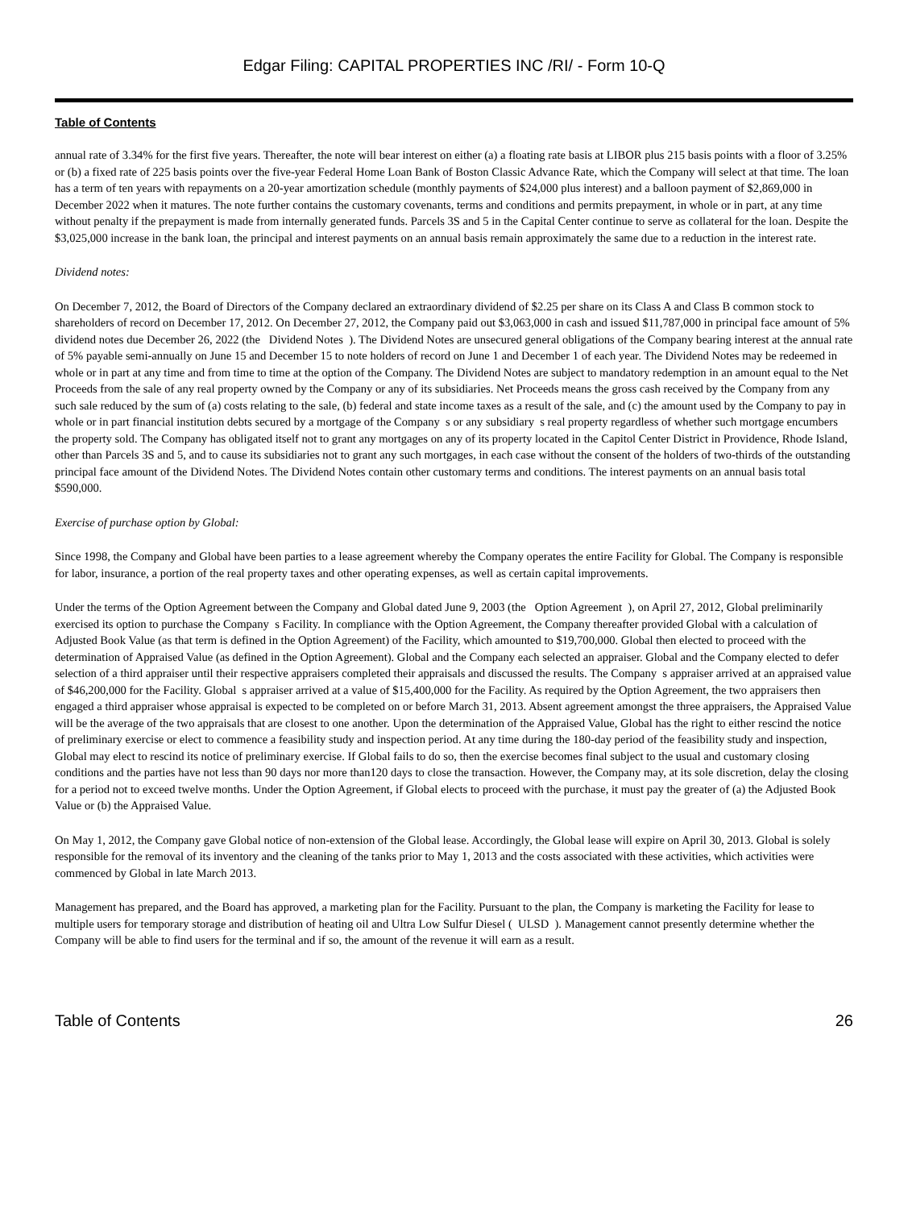Edgar Filing: CAPITAL PROPERTIES INC /RI/ - Form 10-Q
Table of Contents
annual rate of 3.34% for the first five years. Thereafter, the note will bear interest on either (a) a floating rate basis at LIBOR plus 215 basis points with a floor of 3.25% or (b) a fixed rate of 225 basis points over the five-year Federal Home Loan Bank of Boston Classic Advance Rate, which the Company will select at that time. The loan has a term of ten years with repayments on a 20-year amortization schedule (monthly payments of $24,000 plus interest) and a balloon payment of $2,869,000 in December 2022 when it matures. The note further contains the customary covenants, terms and conditions and permits prepayment, in whole or in part, at any time without penalty if the prepayment is made from internally generated funds. Parcels 3S and 5 in the Capital Center continue to serve as collateral for the loan. Despite the $3,025,000 increase in the bank loan, the principal and interest payments on an annual basis remain approximately the same due to a reduction in the interest rate.
Dividend notes:
On December 7, 2012, the Board of Directors of the Company declared an extraordinary dividend of $2.25 per share on its Class A and Class B common stock to shareholders of record on December 17, 2012. On December 27, 2012, the Company paid out $3,063,000 in cash and issued $11,787,000 in principal face amount of 5% dividend notes due December 26, 2022 (the Dividend Notes ). The Dividend Notes are unsecured general obligations of the Company bearing interest at the annual rate of 5% payable semi-annually on June 15 and December 15 to note holders of record on June 1 and December 1 of each year. The Dividend Notes may be redeemed in whole or in part at any time and from time to time at the option of the Company. The Dividend Notes are subject to mandatory redemption in an amount equal to the Net Proceeds from the sale of any real property owned by the Company or any of its subsidiaries. Net Proceeds means the gross cash received by the Company from any such sale reduced by the sum of (a) costs relating to the sale, (b) federal and state income taxes as a result of the sale, and (c) the amount used by the Company to pay in whole or in part financial institution debts secured by a mortgage of the Company s or any subsidiary s real property regardless of whether such mortgage encumbers the property sold. The Company has obligated itself not to grant any mortgages on any of its property located in the Capitol Center District in Providence, Rhode Island, other than Parcels 3S and 5, and to cause its subsidiaries not to grant any such mortgages, in each case without the consent of the holders of two-thirds of the outstanding principal face amount of the Dividend Notes. The Dividend Notes contain other customary terms and conditions. The interest payments on an annual basis total $590,000.
Exercise of purchase option by Global:
Since 1998, the Company and Global have been parties to a lease agreement whereby the Company operates the entire Facility for Global. The Company is responsible for labor, insurance, a portion of the real property taxes and other operating expenses, as well as certain capital improvements.
Under the terms of the Option Agreement between the Company and Global dated June 9, 2003 (the Option Agreement ), on April 27, 2012, Global preliminarily exercised its option to purchase the Company s Facility. In compliance with the Option Agreement, the Company thereafter provided Global with a calculation of Adjusted Book Value (as that term is defined in the Option Agreement) of the Facility, which amounted to $19,700,000. Global then elected to proceed with the determination of Appraised Value (as defined in the Option Agreement). Global and the Company each selected an appraiser. Global and the Company elected to defer selection of a third appraiser until their respective appraisers completed their appraisals and discussed the results. The Company s appraiser arrived at an appraised value of $46,200,000 for the Facility. Global s appraiser arrived at a value of $15,400,000 for the Facility. As required by the Option Agreement, the two appraisers then engaged a third appraiser whose appraisal is expected to be completed on or before March 31, 2013. Absent agreement amongst the three appraisers, the Appraised Value will be the average of the two appraisals that are closest to one another. Upon the determination of the Appraised Value, Global has the right to either rescind the notice of preliminary exercise or elect to commence a feasibility study and inspection period. At any time during the 180-day period of the feasibility study and inspection, Global may elect to rescind its notice of preliminary exercise. If Global fails to do so, then the exercise becomes final subject to the usual and customary closing conditions and the parties have not less than 90 days nor more than120 days to close the transaction. However, the Company may, at its sole discretion, delay the closing for a period not to exceed twelve months. Under the Option Agreement, if Global elects to proceed with the purchase, it must pay the greater of (a) the Adjusted Book Value or (b) the Appraised Value.
On May 1, 2012, the Company gave Global notice of non-extension of the Global lease. Accordingly, the Global lease will expire on April 30, 2013. Global is solely responsible for the removal of its inventory and the cleaning of the tanks prior to May 1, 2013 and the costs associated with these activities, which activities were commenced by Global in late March 2013.
Management has prepared, and the Board has approved, a marketing plan for the Facility. Pursuant to the plan, the Company is marketing the Facility for lease to multiple users for temporary storage and distribution of heating oil and Ultra Low Sulfur Diesel ( ULSD ). Management cannot presently determine whether the Company will be able to find users for the terminal and if so, the amount of the revenue it will earn as a result.
Table of Contents 26